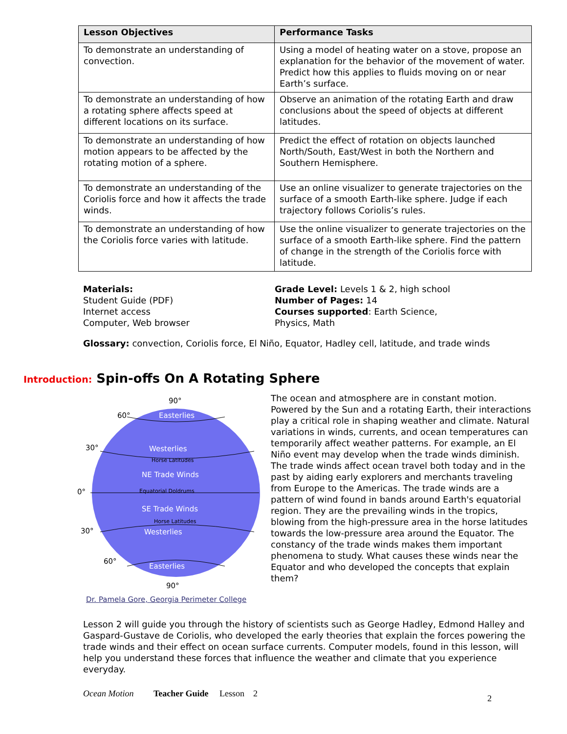| Lesson Objectives | Performance Tasks |
| --- | --- |
| To demonstrate an understanding of convection. | Using a model of heating water on a stove, propose an explanation for the behavior of the movement of water. Predict how this applies to fluids moving on or near Earth’s surface. |
| To demonstrate an understanding of how a rotating sphere affects speed at different locations on its surface. | Observe an animation of the rotating Earth and draw conclusions about the speed of objects at different latitudes. |
| To demonstrate an understanding of how motion appears to be affected by the rotating motion of a sphere. | Predict the effect of rotation on objects launched North/South, East/West in both the Northern and Southern Hemisphere. |
| To demonstrate an understanding of the Coriolis force and how it affects the trade winds. | Use an online visualizer to generate trajectories on the surface of a smooth Earth-like sphere. Judge if each trajectory follows Coriolis’s rules. |
| To demonstrate an understanding of how the Coriolis force varies with latitude. | Use the online visualizer to generate trajectories on the surface of a smooth Earth-like sphere. Find the pattern of change in the strength of the Coriolis force with latitude. |
Materials:
Student Guide (PDF)
Internet access
Computer, Web browser
Grade Level: Levels 1 & 2, high school
Number of Pages: 14
Courses supported: Earth Science, Physics, Math
Glossary: convection, Coriolis force, El Niño, Equator, Hadley cell, latitude, and trade winds
Introduction: Spin-offs On A Rotating Sphere
Easterlies
Westerlies
NE Trade Winds
SE Trade Winds
Westerlies
Easterlies
Horse Latitudes
Equatorial Doldrums
Horse Latitudes
90°
60°
30°
0°
30°
60°
90°
Dr. Pamela Gore, Georgia Perimeter College
The ocean and atmosphere are in constant motion. Powered by the Sun and a rotating Earth, their interactions play a critical role in shaping weather and climate. Natural variations in winds, currents, and ocean temperatures can temporarily affect weather patterns. For example, an El Niño event may develop when the trade winds diminish. The trade winds affect ocean travel both today and in the past by aiding early explorers and merchants traveling from Europe to the Americas. The trade winds are a pattern of wind found in bands around Earth's equatorial region. They are the prevailing winds in the tropics, blowing from the high-pressure area in the horse latitudes towards the low-pressure area around the Equator. The constancy of the trade winds makes them important phenomena to study. What causes these winds near the Equator and who developed the concepts that explain them?
Lesson 2 will guide you through the history of scientists such as George Hadley, Edmond Halley and Gaspard-Gustave de Coriolis, who developed the early theories that explain the forces powering the trade winds and their effect on ocean surface currents. Computer models, found in this lesson, will help you understand these forces that influence the weather and climate that you experience everyday.
Ocean Motion Teacher Guide Lesson 2 2